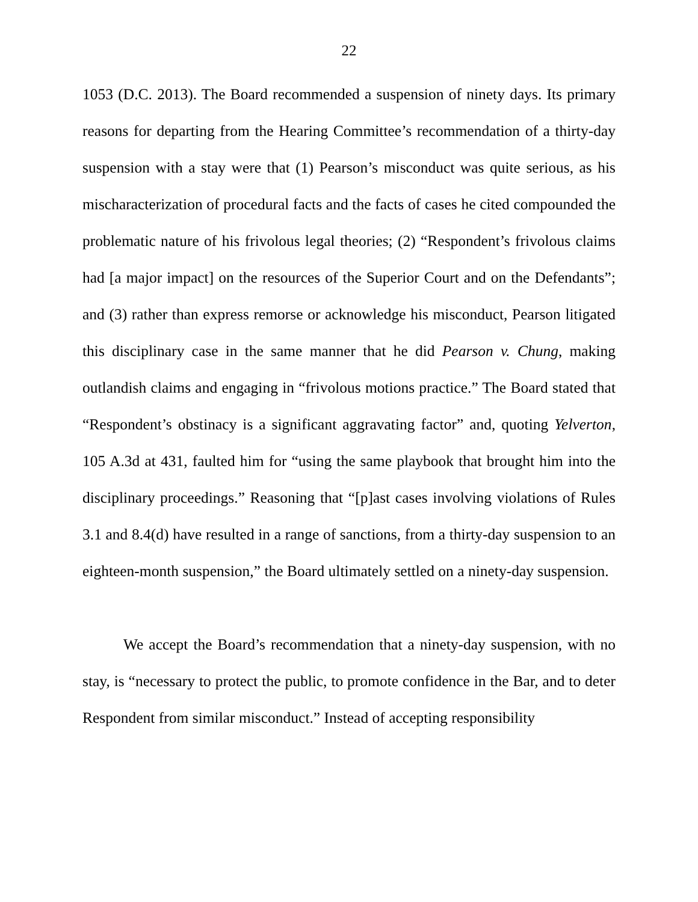22
1053 (D.C. 2013). The Board recommended a suspension of ninety days. Its primary reasons for departing from the Hearing Committee’s recommendation of a thirty-day suspension with a stay were that (1) Pearson’s misconduct was quite serious, as his mischaracterization of procedural facts and the facts of cases he cited compounded the problematic nature of his frivolous legal theories; (2) “Respondent’s frivolous claims had [a major impact] on the resources of the Superior Court and on the Defendants”; and (3) rather than express remorse or acknowledge his misconduct, Pearson litigated this disciplinary case in the same manner that he did Pearson v. Chung, making outlandish claims and engaging in “frivolous motions practice.” The Board stated that “Respondent’s obstinacy is a significant aggravating factor” and, quoting Yelverton, 105 A.3d at 431, faulted him for “using the same playbook that brought him into the disciplinary proceedings.” Reasoning that “[p]ast cases involving violations of Rules 3.1 and 8.4(d) have resulted in a range of sanctions, from a thirty-day suspension to an eighteen-month suspension,” the Board ultimately settled on a ninety-day suspension.
We accept the Board’s recommendation that a ninety-day suspension, with no stay, is “necessary to protect the public, to promote confidence in the Bar, and to deter Respondent from similar misconduct.” Instead of accepting responsibility